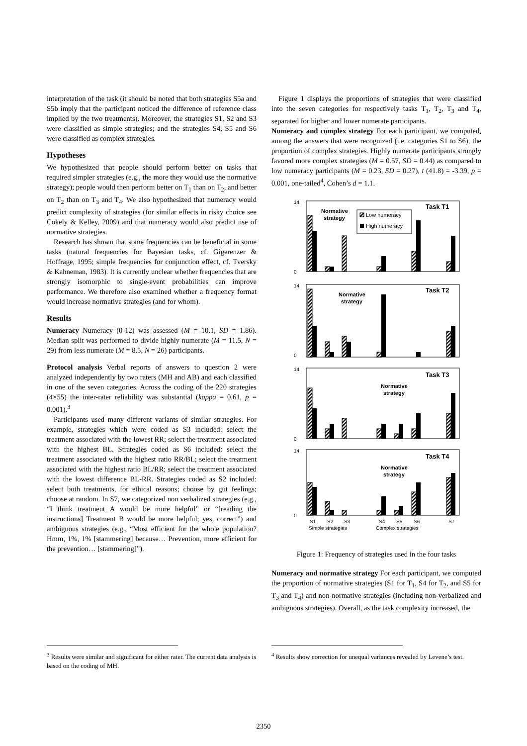interpretation of the task (it should be noted that both strategies S5a and S5b imply that the participant noticed the difference of reference class implied by the two treatments). Moreover, the strategies S1, S2 and S3 were classified as simple strategies; and the strategies S4, S5 and S6 were classified as complex strategies.
Hypotheses
We hypothesized that people should perform better on tasks that required simpler strategies (e.g., the more they would use the normative strategy); people would then perform better on T<sub>1</sub> than on T<sub>2</sub>, and better on T<sub>2</sub> than on T<sub>3</sub> and T<sub>4</sub>. We also hypothesized that numeracy would predict complexity of strategies (for similar effects in risky choice see Cokely & Kelley, 2009) and that numeracy would also predict use of normative strategies.
Research has shown that some frequencies can be beneficial in some tasks (natural frequencies for Bayesian tasks, cf. Gigerenzer & Hoffrage, 1995; simple frequencies for conjunction effect, cf. Tversky & Kahneman, 1983). It is currently unclear whether frequencies that are strongly isomorphic to single-event probabilities can improve performance. We therefore also examined whether a frequency format would increase normative strategies (and for whom).
Results
Numeracy Numeracy (0-12) was assessed (M = 10.1, SD = 1.86). Median split was performed to divide highly numerate (M = 11.5, N = 29) from less numerate (M = 8.5, N = 26) participants.
Protocol analysis Verbal reports of answers to question 2 were analyzed independently by two raters (MH and AB) and each classified in one of the seven categories. Across the coding of the 220 strategies (4×55) the inter-rater reliability was substantial (kappa = 0.61, p = 0.001).<sup>3</sup>
Participants used many different variants of similar strategies. For example, strategies which were coded as S3 included: select the treatment associated with the lowest RR; select the treatment associated with the highest BL. Strategies coded as S6 included: select the treatment associated with the highest ratio RR/BL; select the treatment associated with the highest ratio BL/RR; select the treatment associated with the lowest difference BL-RR. Strategies coded as S2 included: select both treatments, for ethical reasons; choose by gut feelings; choose at random. In S7, we categorized non verbalized strategies (e.g., “I think treatment A would be more helpful” or “[reading the instructions] Treatment B would be more helpful; yes, correct”) and ambiguous strategies (e.g., “Most efficient for the whole population? Hmm, 1%, 1% [stammering] because… Prevention, more efficient for the prevention… [stammering]”).
Figure 1 displays the proportions of strategies that were classified into the seven categories for respectively tasks T<sub>1</sub>, T<sub>2</sub>, T<sub>3</sub> and T<sub>4</sub>, separated for higher and lower numerate participants.
Numeracy and complex strategy For each participant, we computed, among the answers that were recognized (i.e. categories S1 to S6), the proportion of complex strategies. Highly numerate participants strongly favored more complex strategies (M = 0.57, SD = 0.44) as compared to low numeracy participants (M = 0.23, SD = 0.27), t (41.8) = -3.39, p = 0.001, one-tailed<sup>4</sup>, Cohen’s d = 1.1.
14
0
Task T1
Normative
strategy
Low numeracy
High numeracy
14
0
Task T2
Normative
strategy
14
0
Task T3
Normative
strategy
14
0
Task T4
Normative
strategy
S1
S2
S3
S4
S5
S6
S7
Simple strategies
Complex strategies
Figure 1: Frequency of strategies used in the four tasks
Numeracy and normative strategy For each participant, we computed the proportion of normative strategies (S1 for T<sub>1</sub>, S4 for T<sub>2</sub>, and S5 for T<sub>3</sub> and T<sub>4</sub>) and non-normative strategies (including non-verbalized and ambiguous strategies). Overall, as the task complexity increased, the
<sup>3</sup> Results were similar and significant for either rater. The current data analysis is based on the coding of MH.
<sup>4</sup> Results show correction for unequal variances revealed by Levene’s test.
2350